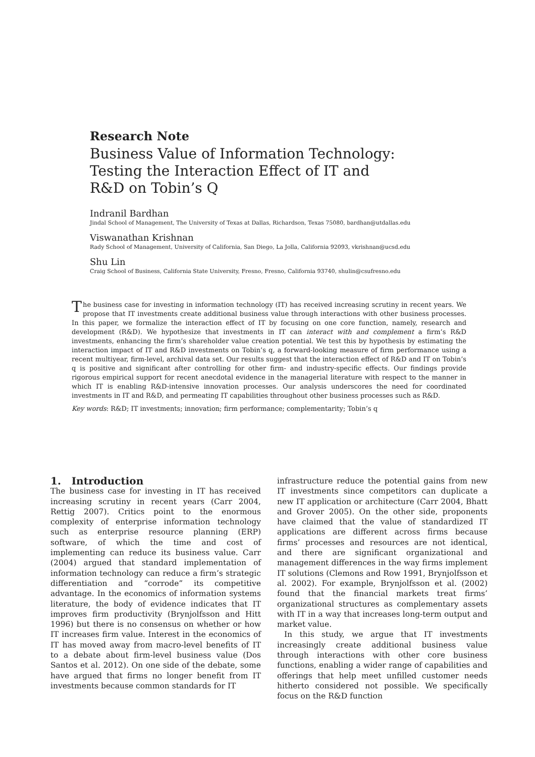Research Note
Business Value of Information Technology:
Testing the Interaction Effect of IT and
R&D on Tobin’s Q
Indranil Bardhan
Jindal School of Management, The University of Texas at Dallas, Richardson, Texas 75080, bardhan@utdallas.edu
Viswanathan Krishnan
Rady School of Management, University of California, San Diego, La Jolla, California 92093, vkrishnan@ucsd.edu
Shu Lin
Craig School of Business, California State University, Fresno, Fresno, California 93740, shulin@csufresno.edu
The business case for investing in information technology (IT) has received increasing scrutiny in recent years. We propose that IT investments create additional business value through interactions with other business processes. In this paper, we formalize the interaction effect of IT by focusing on one core function, namely, research and development (R&D). We hypothesize that investments in IT can interact with and complement a firm’s R&D investments, enhancing the firm’s shareholder value creation potential. We test this by hypothesis by estimating the interaction impact of IT and R&D investments on Tobin’s q, a forward-looking measure of firm performance using a recent multiyear, firm-level, archival data set. Our results suggest that the interaction effect of R&D and IT on Tobin’s q is positive and significant after controlling for other firm- and industry-specific effects. Our findings provide rigorous empirical support for recent anecdotal evidence in the managerial literature with respect to the manner in which IT is enabling R&D-intensive innovation processes. Our analysis underscores the need for coordinated investments in IT and R&D, and permeating IT capabilities throughout other business processes such as R&D.
Key words: R&D; IT investments; innovation; firm performance; complementarity; Tobin’s q
1. Introduction
The business case for investing in IT has received increasing scrutiny in recent years (Carr 2004, Rettig 2007). Critics point to the enormous complexity of enterprise information technology such as enterprise resource planning (ERP) software, of which the time and cost of implementing can reduce its business value. Carr (2004) argued that standard implementation of information technology can reduce a firm’s strategic differentiation and “corrode” its competitive advantage. In the economics of information systems literature, the body of evidence indicates that IT improves firm productivity (Brynjolfsson and Hitt 1996) but there is no consensus on whether or how IT increases firm value. Interest in the economics of IT has moved away from macro-level benefits of IT to a debate about firm-level business value (Dos Santos et al. 2012). On one side of the debate, some have argued that firms no longer benefit from IT investments because common standards for IT
infrastructure reduce the potential gains from new IT investments since competitors can duplicate a new IT application or architecture (Carr 2004, Bhatt and Grover 2005). On the other side, proponents have claimed that the value of standardized IT applications are different across firms because firms’ processes and resources are not identical, and there are significant organizational and management differences in the way firms implement IT solutions (Clemons and Row 1991, Brynjolfsson et al. 2002). For example, Brynjolfsson et al. (2002) found that the financial markets treat firms’ organizational structures as complementary assets with IT in a way that increases long-term output and market value.
In this study, we argue that IT investments increasingly create additional business value through interactions with other core business functions, enabling a wider range of capabilities and offerings that help meet unfilled customer needs hitherto considered not possible. We specifically focus on the R&D function